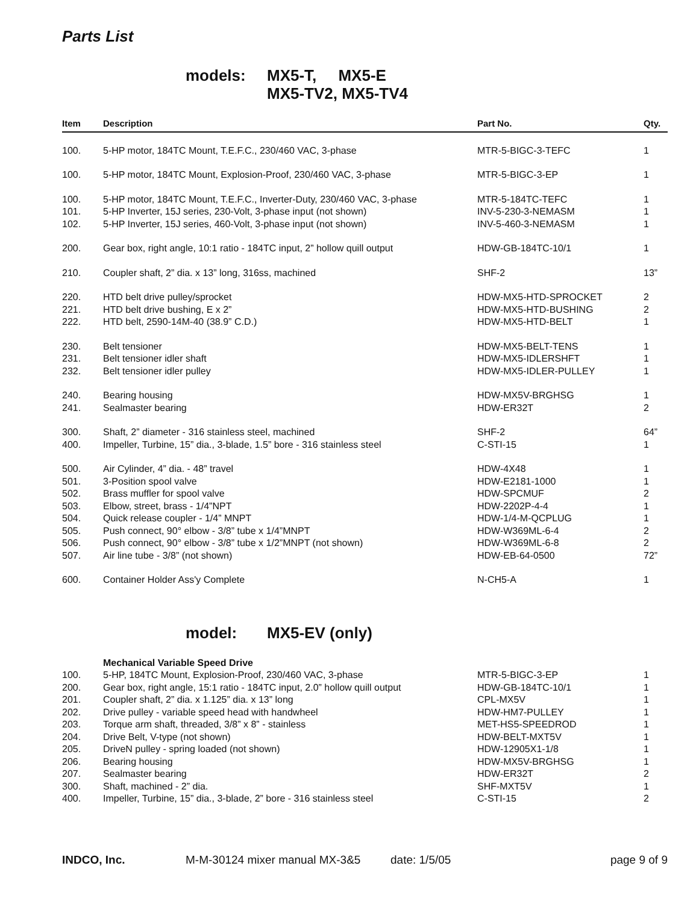Parts List
models: MX5-T, MX5-E
MX5-TV2, MX5-TV4
| Item | Description | Part No. | Qty. |
| --- | --- | --- | --- |
| 100. | 5-HP motor, 184TC Mount, T.E.F.C., 230/460 VAC, 3-phase | MTR-5-BIGC-3-TEFC | 1 |
| 100. | 5-HP motor, 184TC Mount, Explosion-Proof, 230/460 VAC, 3-phase | MTR-5-BIGC-3-EP | 1 |
| 100. | 5-HP motor, 184TC Mount, T.E.F.C., Inverter-Duty, 230/460 VAC, 3-phase | MTR-5-184TC-TEFC | 1 |
| 101. | 5-HP Inverter, 15J series, 230-Volt, 3-phase input (not shown) | INV-5-230-3-NEMASM | 1 |
| 102. | 5-HP Inverter, 15J series, 460-Volt, 3-phase input (not shown) | INV-5-460-3-NEMASM | 1 |
| 200. | Gear box, right angle, 10:1 ratio - 184TC input, 2” hollow quill output | HDW-GB-184TC-10/1 | 1 |
| 210. | Coupler shaft, 2” dia. x 13” long, 316ss, machined | SHF-2 | 13” |
| 220. | HTD belt drive pulley/sprocket | HDW-MX5-HTD-SPROCKET | 2 |
| 221. | HTD belt drive bushing, E x 2” | HDW-MX5-HTD-BUSHING | 2 |
| 222. | HTD belt, 2590-14M-40 (38.9” C.D.) | HDW-MX5-HTD-BELT | 1 |
| 230. | Belt tensioner | HDW-MX5-BELT-TENS | 1 |
| 231. | Belt tensioner idler shaft | HDW-MX5-IDLERSHFT | 1 |
| 232. | Belt tensioner idler pulley | HDW-MX5-IDLER-PULLEY | 1 |
| 240. | Bearing housing | HDW-MX5V-BRGHSG | 1 |
| 241. | Sealmaster bearing | HDW-ER32T | 2 |
| 300. | Shaft, 2” diameter - 316 stainless steel, machined | SHF-2 | 64” |
| 400. | Impeller, Turbine, 15” dia., 3-blade, 1.5” bore - 316 stainless steel | C-STI-15 | 1 |
| 500. | Air Cylinder, 4” dia. - 48” travel | HDW-4X48 | 1 |
| 501. | 3-Position spool valve | HDW-E2181-1000 | 1 |
| 502. | Brass muffler for spool valve | HDW-SPCMUF | 2 |
| 503. | Elbow, street, brass - 1/4”NPT | HDW-2202P-4-4 | 1 |
| 504. | Quick release coupler - 1/4” MNPT | HDW-1/4-M-QCPLUG | 1 |
| 505. | Push connect, 90° elbow - 3/8” tube x 1/4”MNPT | HDW-W369ML-6-4 | 2 |
| 506. | Push connect, 90° elbow - 3/8” tube x 1/2”MNPT (not shown) | HDW-W369ML-6-8 | 2 |
| 507. | Air line tube - 3/8” (not shown) | HDW-EB-64-0500 | 72” |
| 600. | Container Holder Ass'y Complete | N-CH5-A | 1 |
model: MX5-EV (only)
| | Mechanical Variable Speed Drive | | |
| 100. | 5-HP, 184TC Mount, Explosion-Proof, 230/460 VAC, 3-phase | MTR-5-BIGC-3-EP | 1 |
| 200. | Gear box, right angle, 15:1 ratio - 184TC input, 2.0” hollow quill output | HDW-GB-184TC-10/1 | 1 |
| 201. | Coupler shaft, 2” dia. x 1.125” dia. x 13” long | CPL-MX5V | 1 |
| 202. | Drive pulley - variable speed head with handwheel | HDW-HM7-PULLEY | 1 |
| 203. | Torque arm shaft, threaded, 3/8” x 8” - stainless | MET-HS5-SPEEDROD | 1 |
| 204. | Drive Belt, V-type (not shown) | HDW-BELT-MXT5V | 1 |
| 205. | DriveN pulley - spring loaded (not shown) | HDW-12905X1-1/8 | 1 |
| 206. | Bearing housing | HDW-MX5V-BRGHSG | 1 |
| 207. | Sealmaster bearing | HDW-ER32T | 2 |
| 300. | Shaft, machined - 2” dia. | SHF-MXT5V | 1 |
| 400. | Impeller, Turbine, 15” dia., 3-blade, 2” bore - 316 stainless steel | C-STI-15 | 2 |
INDCO, Inc. M-M-30124 mixer manual MX-3&5 date: 1/5/05 page 9 of 9